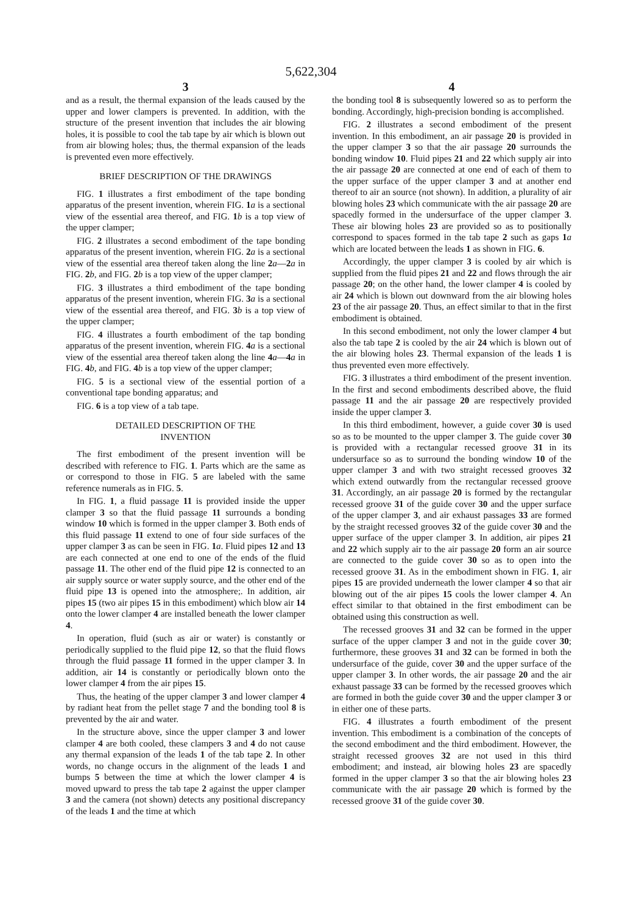5,622,304
3
and as a result, the thermal expansion of the leads caused by the upper and lower clampers is prevented. In addition, with the structure of the present invention that includes the air blowing holes, it is possible to cool the tab tape by air which is blown out from air blowing holes; thus, the thermal expansion of the leads is prevented even more effectively.
BRIEF DESCRIPTION OF THE DRAWINGS
FIG. 1 illustrates a first embodiment of the tape bonding apparatus of the present invention, wherein FIG. 1 a is a sectional view of the essential area thereof, and FIG. 1 b is a top view of the upper clamper;
FIG. 2 illustrates a second embodiment of the tape bonding apparatus of the present invention, wherein FIG. 2 a is a sectional view of the essential area thereof taken along the line 2 a—2 a in FIG. 2 b, and FIG. 2 b is a top view of the upper clamper;
FIG. 3 illustrates a third embodiment of the tape bonding apparatus of the present invention, wherein FIG. 3 a is a sectional view of the essential area thereof, and FIG. 3 b is a top view of the upper clamper;
FIG. 4 illustrates a fourth embodiment of the tap bonding apparatus of the present invention, wherein FIG. 4 a is a sectional view of the essential area thereof taken along the line 4 a—4 a in FIG. 4 b, and FIG. 4 b is a top view of the upper clamper;
FIG. 5 is a sectional view of the essential portion of a conventional tape bonding apparatus; and
FIG. 6 is a top view of a tab tape.
DETAILED DESCRIPTION OF THE
INVENTION
The first embodiment of the present invention will be described with reference to FIG. 1. Parts which are the same as or correspond to those in FIG. 5 are labeled with the same reference numerals as in FIG. 5.
In FIG. 1, a fluid passage 11 is provided inside the upper clamper 3 so that the fluid passage 11 surrounds a bonding window 10 which is formed in the upper clamper 3. Both ends of this fluid passage 11 extend to one of four side surfaces of the upper clamper 3 as can be seen in FIG. 1 a. Fluid pipes 12 and 13 are each connected at one end to one of the ends of the fluid passage 11. The other end of the fluid pipe 12 is connected to an air supply source or water supply source, and the other end of the fluid pipe 13 is opened into the atmosphere;. In addition, air pipes 15 (two air pipes 15 in this embodiment) which blow air 14 onto the lower clamper 4 are installed beneath the lower clamper 4.
In operation, fluid (such as air or water) is constantly or periodically supplied to the fluid pipe 12, so that the fluid flows through the fluid passage 11 formed in the upper clamper 3. In addition, air 14 is constantly or periodically blown onto the lower clamper 4 from the air pipes 15.
Thus, the heating of the upper clamper 3 and lower clamper 4 by radiant heat from the pellet stage 7 and the bonding tool 8 is prevented by the air and water.
In the structure above, since the upper clamper 3 and lower clamper 4 are both cooled, these clampers 3 and 4 do not cause any thermal expansion of the leads 1 of the tab tape 2. In other words, no change occurs in the alignment of the leads 1 and bumps 5 between the time at which the lower clamper 4 is moved upward to press the tab tape 2 against the upper clamper 3 and the camera (not shown) detects any positional discrepancy of the leads 1 and the time at which
4
the bonding tool 8 is subsequently lowered so as to perform the bonding. Accordingly, high-precision bonding is accomplished.
FIG. 2 illustrates a second embodiment of the present invention. In this embodiment, an air passage 20 is provided in the upper clamper 3 so that the air passage 20 surrounds the bonding window 10. Fluid pipes 21 and 22 which supply air into the air passage 20 are connected at one end of each of them to the upper surface of the upper clamper 3 and at another end thereof to air an source (not shown). In addition, a plurality of air blowing holes 23 which communicate with the air passage 20 are spacedly formed in the undersurface of the upper clamper 3. These air blowing holes 23 are provided so as to positionally correspond to spaces formed in the tab tape 2 such as gaps 1 a which are located between the leads 1 as shown in FIG. 6.
Accordingly, the upper clamper 3 is cooled by air which is supplied from the fluid pipes 21 and 22 and flows through the air passage 20; on the other hand, the lower clamper 4 is cooled by air 24 which is blown out downward from the air blowing holes 23 of the air passage 20. Thus, an effect similar to that in the first embodiment is obtained.
In this second embodiment, not only the lower clamper 4 but also the tab tape 2 is cooled by the air 24 which is blown out of the air blowing holes 23. Thermal expansion of the leads 1 is thus prevented even more effectively.
FIG. 3 illustrates a third embodiment of the present invention. In the first and second embodiments described above, the fluid passage 11 and the air passage 20 are respectively provided inside the upper clamper 3.
In this third embodiment, however, a guide cover 30 is used so as to be mounted to the upper clamper 3. The guide cover 30 is provided with a rectangular recessed groove 31 in its undersurface so as to surround the bonding window 10 of the upper clamper 3 and with two straight recessed grooves 32 which extend outwardly from the rectangular recessed groove 31. Accordingly, an air passage 20 is formed by the rectangular recessed groove 31 of the guide cover 30 and the upper surface of the upper clamper 3, and air exhaust passages 33 are formed by the straight recessed grooves 32 of the guide cover 30 and the upper surface of the upper clamper 3. In addition, air pipes 21 and 22 which supply air to the air passage 20 form an air source are connected to the guide cover 30 so as to open into the recessed groove 31. As in the embodiment shown in FIG. 1, air pipes 15 are provided underneath the lower clamper 4 so that air blowing out of the air pipes 15 cools the lower clamper 4. An effect similar to that obtained in the first embodiment can be obtained using this construction as well.
The recessed grooves 31 and 32 can be formed in the upper surface of the upper clamper 3 and not in the guide cover 30; furthermore, these grooves 31 and 32 can be formed in both the undersurface of the guide, cover 30 and the upper surface of the upper clamper 3. In other words, the air passage 20 and the air exhaust passage 33 can be formed by the recessed grooves which are formed in both the guide cover 30 and the upper clamper 3 or in either one of these parts.
FIG. 4 illustrates a fourth embodiment of the present invention. This embodiment is a combination of the concepts of the second embodiment and the third embodiment. However, the straight recessed grooves 32 are not used in this third embodiment; and instead, air blowing holes 23 are spacedly formed in the upper clamper 3 so that the air blowing holes 23 communicate with the air passage 20 which is formed by the recessed groove 31 of the guide cover 30.